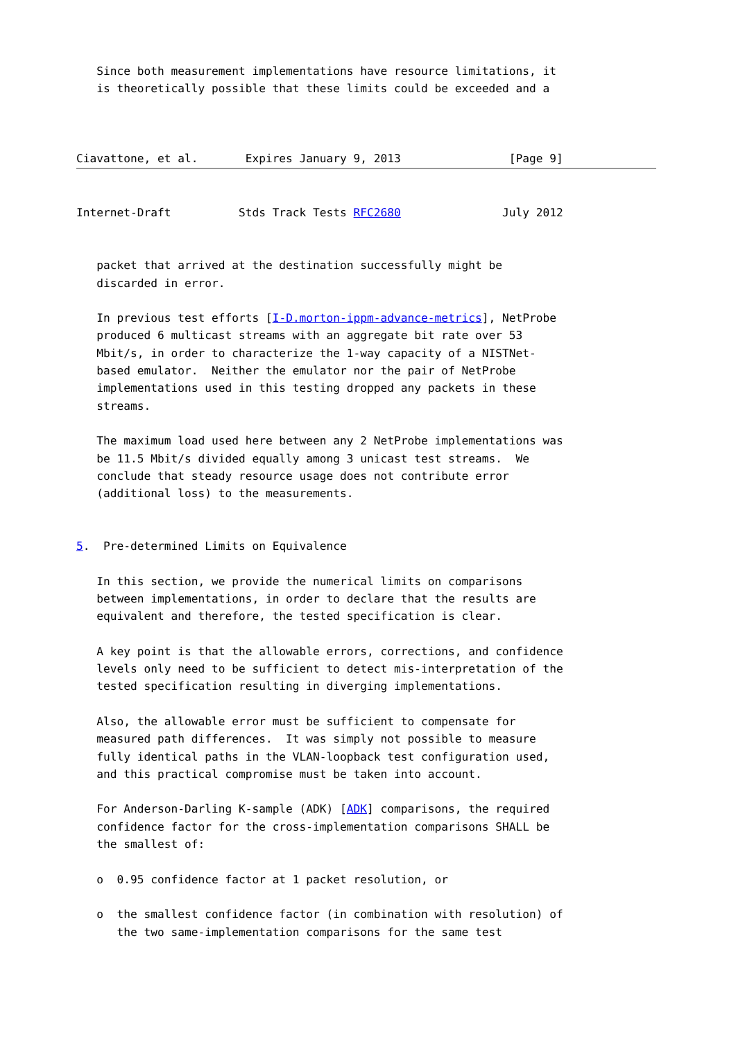Since both measurement implementations have resource limitations, it
   is theoretically possible that these limits could be exceeded and a



Ciavattone, et al.       Expires January 9, 2013                [Page 9]


Internet-Draft          Stds Track Tests RFC2680               July 2012


   packet that arrived at the destination successfully might be
   discarded in error.

   In previous test efforts [I-D.morton-ippm-advance-metrics], NetProbe
   produced 6 multicast streams with an aggregate bit rate over 53
   Mbit/s, in order to characterize the 1-way capacity of a NISTNet-
   based emulator.  Neither the emulator nor the pair of NetProbe
   implementations used in this testing dropped any packets in these
   streams.

   The maximum load used here between any 2 NetProbe implementations was
   be 11.5 Mbit/s divided equally among 3 unicast test streams.  We
   conclude that steady resource usage does not contribute error
   (additional loss) to the measurements.


5.  Pre-determined Limits on Equivalence

   In this section, we provide the numerical limits on comparisons
   between implementations, in order to declare that the results are
   equivalent and therefore, the tested specification is clear.

   A key point is that the allowable errors, corrections, and confidence
   levels only need to be sufficient to detect mis-interpretation of the
   tested specification resulting in diverging implementations.

   Also, the allowable error must be sufficient to compensate for
   measured path differences.  It was simply not possible to measure
   fully identical paths in the VLAN-loopback test configuration used,
   and this practical compromise must be taken into account.

   For Anderson-Darling K-sample (ADK) [ADK] comparisons, the required
   confidence factor for the cross-implementation comparisons SHALL be
   the smallest of:

   o  0.95 confidence factor at 1 packet resolution, or

   o  the smallest confidence factor (in combination with resolution) of
      the two same-implementation comparisons for the same test